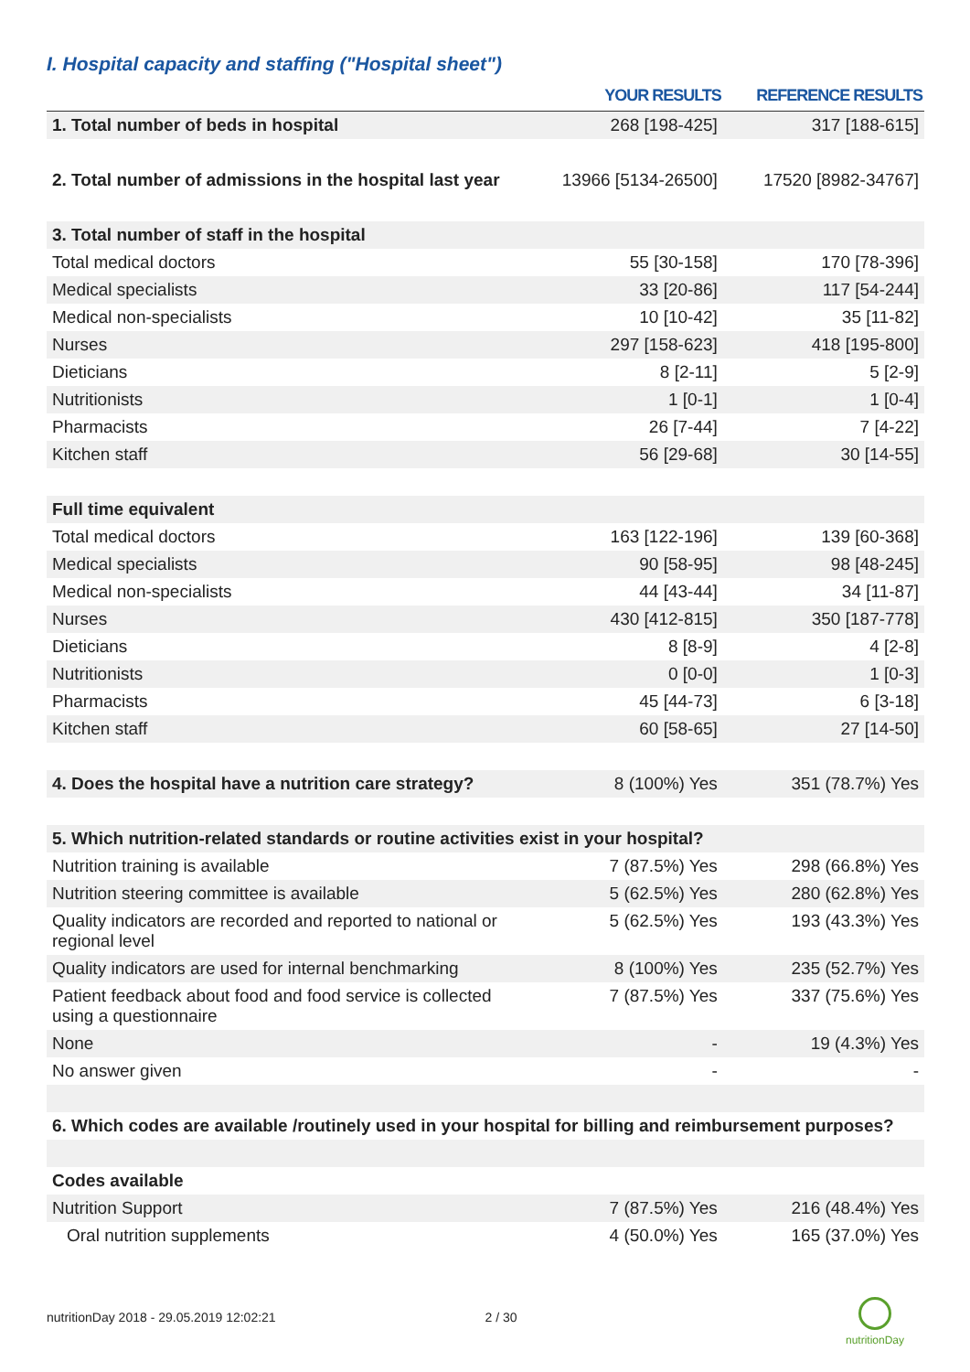I. Hospital capacity and staffing ("Hospital sheet")
| | YOUR RESULTS | REFERENCE RESULTS |
| --- | --- | --- |
| 1. Total number of beds in hospital | 268 [198-425] | 317 [188-615] |
| 2. Total number of admissions in the hospital last year | 13966 [5134-26500] | 17520 [8982-34767] |
| 3. Total number of staff in the hospital | | |
| Total medical doctors | 55 [30-158] | 170 [78-396] |
| Medical specialists | 33 [20-86] | 117 [54-244] |
| Medical non-specialists | 10 [10-42] | 35 [11-82] |
| Nurses | 297 [158-623] | 418 [195-800] |
| Dieticians | 8 [2-11] | 5 [2-9] |
| Nutritionists | 1 [0-1] | 1 [0-4] |
| Pharmacists | 26 [7-44] | 7 [4-22] |
| Kitchen staff | 56 [29-68] | 30 [14-55] |
| Full time equivalent | | |
| Total medical doctors | 163 [122-196] | 139 [60-368] |
| Medical specialists | 90 [58-95] | 98 [48-245] |
| Medical non-specialists | 44 [43-44] | 34 [11-87] |
| Nurses | 430 [412-815] | 350 [187-778] |
| Dieticians | 8 [8-9] | 4 [2-8] |
| Nutritionists | 0 [0-0] | 1 [0-3] |
| Pharmacists | 45 [44-73] | 6 [3-18] |
| Kitchen staff | 60 [58-65] | 27 [14-50] |
| 4. Does the hospital have a nutrition care strategy? | 8 (100%) Yes | 351 (78.7%) Yes |
| 5. Which nutrition-related standards or routine activities exist in your hospital? | | |
| Nutrition training is available | 7 (87.5%) Yes | 298 (66.8%) Yes |
| Nutrition steering committee is available | 5 (62.5%) Yes | 280 (62.8%) Yes |
| Quality indicators are recorded and reported to national or regional level | 5 (62.5%) Yes | 193 (43.3%) Yes |
| Quality indicators are used for internal benchmarking | 8 (100%) Yes | 235 (52.7%) Yes |
| Patient feedback about food and food service is collected using a questionnaire | 7 (87.5%) Yes | 337 (75.6%) Yes |
| None | - | 19 (4.3%) Yes |
| No answer given | - | - |
| 6. Which codes are available /routinely used in your hospital for billing and reimbursement purposes? | | |
| Codes available | | |
| Nutrition Support | 7 (87.5%) Yes | 216 (48.4%) Yes |
| Oral nutrition supplements | 4 (50.0%) Yes | 165 (37.0%) Yes |
nutritionDay 2018 - 29.05.2019 12:02:21 2 / 30
nutritionDay